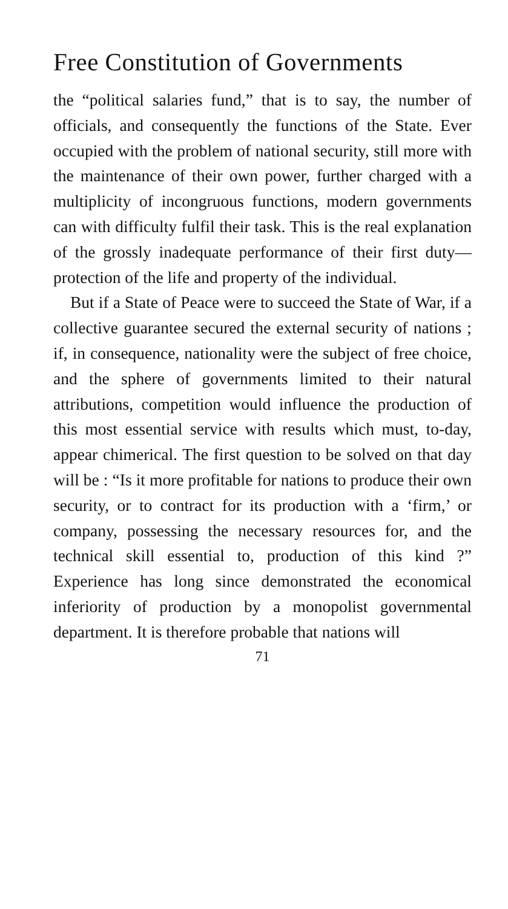Free Constitution of Governments
the “political salaries fund,” that is to say, the number of officials, and consequently the functions of the State. Ever occupied with the problem of national security, still more with the maintenance of their own power, further charged with a multiplicity of incongruous functions, modern governments can with difficulty fulfil their task. This is the real explanation of the grossly inadequate performance of their first duty—protection of the life and property of the individual.
But if a State of Peace were to succeed the State of War, if a collective guarantee secured the external security of nations ; if, in consequence, nationality were the subject of free choice, and the sphere of governments limited to their natural attributions, competition would influence the production of this most essential service with results which must, to-day, appear chimerical. The first question to be solved on that day will be : “Is it more profitable for nations to produce their own security, or to contract for its production with a ‘firm,’ or company, possessing the necessary resources for, and the technical skill essential to, production of this kind ?” Experience has long since demonstrated the economical inferiority of production by a monopolist governmental department. It is therefore probable that nations will
71